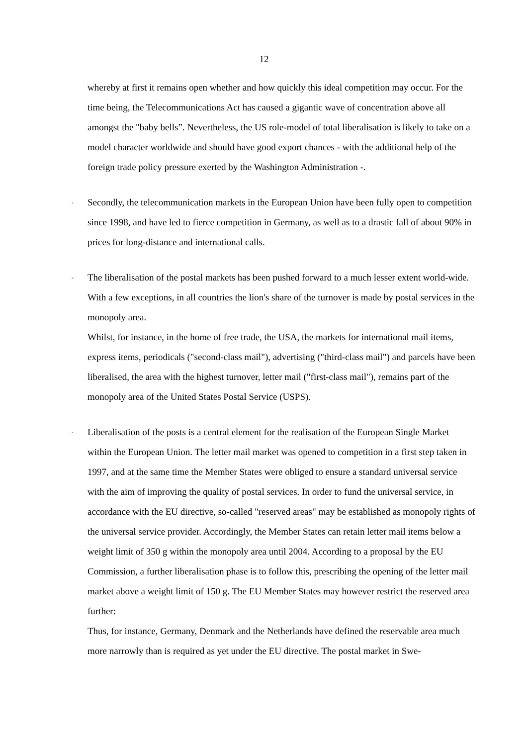12
whereby at first it remains open whether and how quickly this ideal competition may occur. For the time being, the Telecommunications Act has caused a gigantic wave of concentration above all amongst the "baby bells”. Nevertheless, the US role-model of total liberalisation is likely to take on a model character worldwide and should have good export chances - with the additional help of the foreign trade policy pressure exerted by the Washington Administration -.
-
Secondly, the telecommunication markets in the European Union have been fully open to competition since 1998, and have led to fierce competition in Germany, as well as to a drastic fall of about 90% in prices for long-distance and international calls.
-
The liberalisation of the postal markets has been pushed forward to a much lesser extent world-wide. With a few exceptions, in all countries the lion's share of the turnover is made by postal services in the monopoly area.
Whilst, for instance, in the home of free trade, the USA, the markets for international mail items, express items, periodicals ("second-class mail"), advertising ("third-class mail") and parcels have been liberalised, the area with the highest turnover, letter mail ("first-class mail"), remains part of the monopoly area of the United States Postal Service (USPS).
-
Liberalisation of the posts is a central element for the realisation of the European Single Market within the European Union. The letter mail market was opened to competition in a first step taken in 1997, and at the same time the Member States were obliged to ensure a standard universal service with the aim of improving the quality of postal services. In order to fund the universal service, in accordance with the EU directive, so-called "reserved areas" may be established as monopoly rights of the universal service provider. Accordingly, the Member States can retain letter mail items below a weight limit of 350 g within the monopoly area until 2004. According to a proposal by the EU Commission, a further liberalisation phase is to follow this, prescribing the opening of the letter mail market above a weight limit of 150 g. The EU Member States may however restrict the reserved area further:
Thus, for instance, Germany, Denmark and the Netherlands have defined the reservable area much more narrowly than is required as yet under the EU directive. The postal market in Swe-